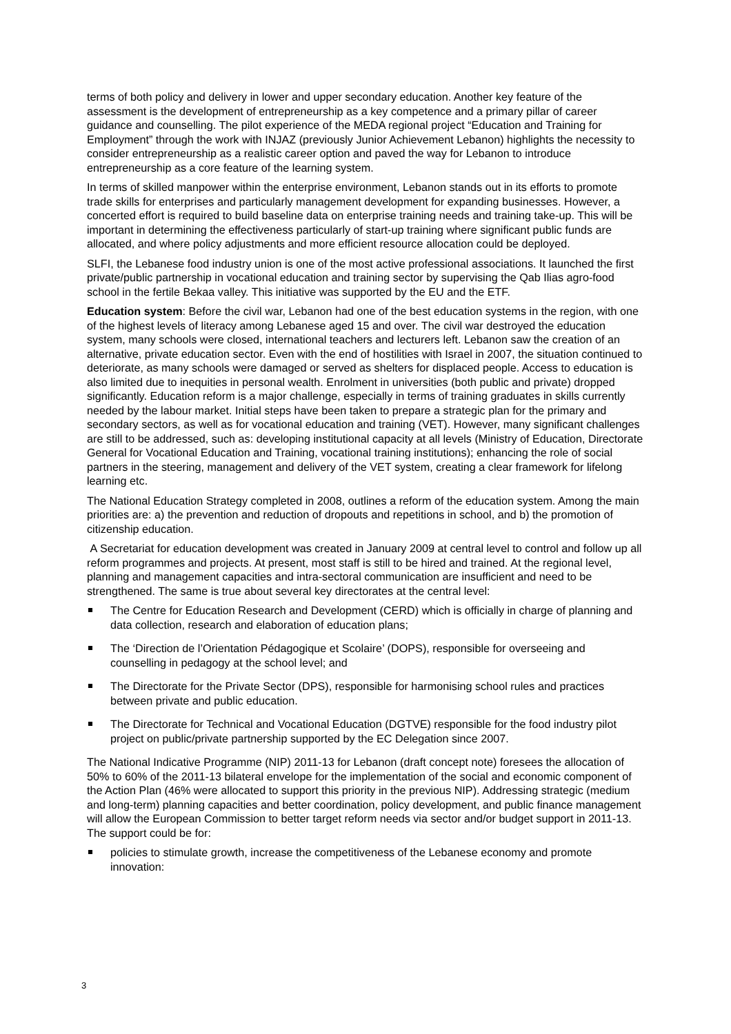terms of both policy and delivery in lower and upper secondary education. Another key feature of the assessment is the development of entrepreneurship as a key competence and a primary pillar of career guidance and counselling. The pilot experience of the MEDA regional project “Education and Training for Employment” through the work with INJAZ (previously Junior Achievement Lebanon) highlights the necessity to consider entrepreneurship as a realistic career option and paved the way for Lebanon to introduce entrepreneurship as a core feature of the learning system.
In terms of skilled manpower within the enterprise environment, Lebanon stands out in its efforts to promote trade skills for enterprises and particularly management development for expanding businesses. However, a concerted effort is required to build baseline data on enterprise training needs and training take-up. This will be important in determining the effectiveness particularly of start-up training where significant public funds are allocated, and where policy adjustments and more efficient resource allocation could be deployed.
SLFI, the Lebanese food industry union is one of the most active professional associations. It launched the first private/public partnership in vocational education and training sector by supervising the Qab Ilias agro-food school in the fertile Bekaa valley. This initiative was supported by the EU and the ETF.
Education system: Before the civil war, Lebanon had one of the best education systems in the region, with one of the highest levels of literacy among Lebanese aged 15 and over. The civil war destroyed the education system, many schools were closed, international teachers and lecturers left. Lebanon saw the creation of an alternative, private education sector. Even with the end of hostilities with Israel in 2007, the situation continued to deteriorate, as many schools were damaged or served as shelters for displaced people. Access to education is also limited due to inequities in personal wealth. Enrolment in universities (both public and private) dropped significantly. Education reform is a major challenge, especially in terms of training graduates in skills currently needed by the labour market. Initial steps have been taken to prepare a strategic plan for the primary and secondary sectors, as well as for vocational education and training (VET). However, many significant challenges are still to be addressed, such as: developing institutional capacity at all levels (Ministry of Education, Directorate General for Vocational Education and Training, vocational training institutions); enhancing the role of social partners in the steering, management and delivery of the VET system, creating a clear framework for lifelong learning etc.
The National Education Strategy completed in 2008, outlines a reform of the education system. Among the main priorities are: a) the prevention and reduction of dropouts and repetitions in school, and b) the promotion of citizenship education.
A Secretariat for education development was created in January 2009 at central level to control and follow up all reform programmes and projects. At present, most staff is still to be hired and trained. At the regional level, planning and management capacities and intra-sectoral communication are insufficient and need to be strengthened. The same is true about several key directorates at the central level:
The Centre for Education Research and Development (CERD) which is officially in charge of planning and data collection, research and elaboration of education plans;
The ‘Direction de l’Orientation Pédagogique et Scolaire’ (DOPS), responsible for overseeing and counselling in pedagogy at the school level; and
The Directorate for the Private Sector (DPS), responsible for harmonising school rules and practices between private and public education.
The Directorate for Technical and Vocational Education (DGTVE) responsible for the food industry pilot project on public/private partnership supported by the EC Delegation since 2007.
The National Indicative Programme (NIP) 2011-13 for Lebanon (draft concept note) foresees the allocation of 50% to 60% of the 2011-13 bilateral envelope for the implementation of the social and economic component of the Action Plan (46% were allocated to support this priority in the previous NIP). Addressing strategic (medium and long-term) planning capacities and better coordination, policy development, and public finance management will allow the European Commission to better target reform needs via sector and/or budget support in 2011-13. The support could be for:
policies to stimulate growth, increase the competitiveness of the Lebanese economy and promote innovation:
3